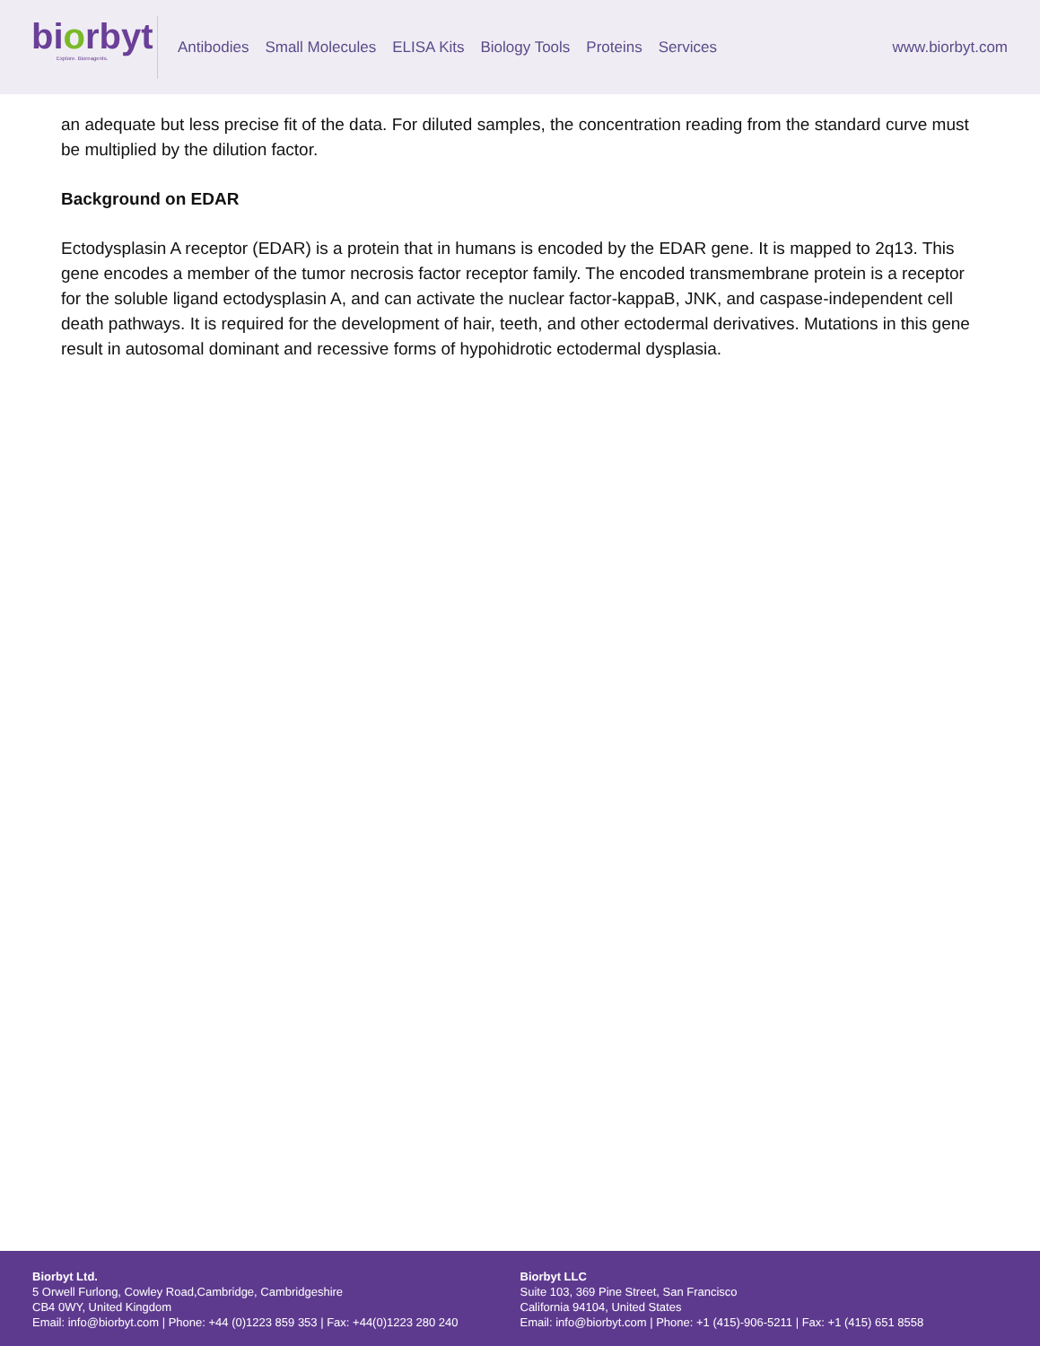biorbyt
Explore. Bioreagents.
Antibodies Small Molecules ELISA Kits Biology Tools Proteins Services
www.biorbyt.com
an adequate but less precise fit of the data. For diluted samples, the concentration reading from the standard curve must be multiplied by the dilution factor.
Background on EDAR
Ectodysplasin A receptor (EDAR) is a protein that in humans is encoded by the EDAR gene. It is mapped to 2q13. This gene encodes a member of the tumor necrosis factor receptor family. The encoded transmembrane protein is a receptor for the soluble ligand ectodysplasin A, and can activate the nuclear factor-kappaB, JNK, and caspase-independent cell death pathways. It is required for the development of hair, teeth, and other ectodermal derivatives. Mutations in this gene result in autosomal dominant and recessive forms of hypohidrotic ectodermal dysplasia.
Biorbyt Ltd.
5 Orwell Furlong, Cowley Road,Cambridge, Cambridgeshire
CB4 0WY, United Kingdom
Email: info@biorbyt.com | Phone: +44 (0)1223 859 353 | Fax: +44(0)1223 280 240
Biorbyt LLC
Suite 103, 369 Pine Street, San Francisco
California 94104, United States
Email: info@biorbyt.com | Phone: +1 (415)-906-5211 | Fax: +1 (415) 651 8558